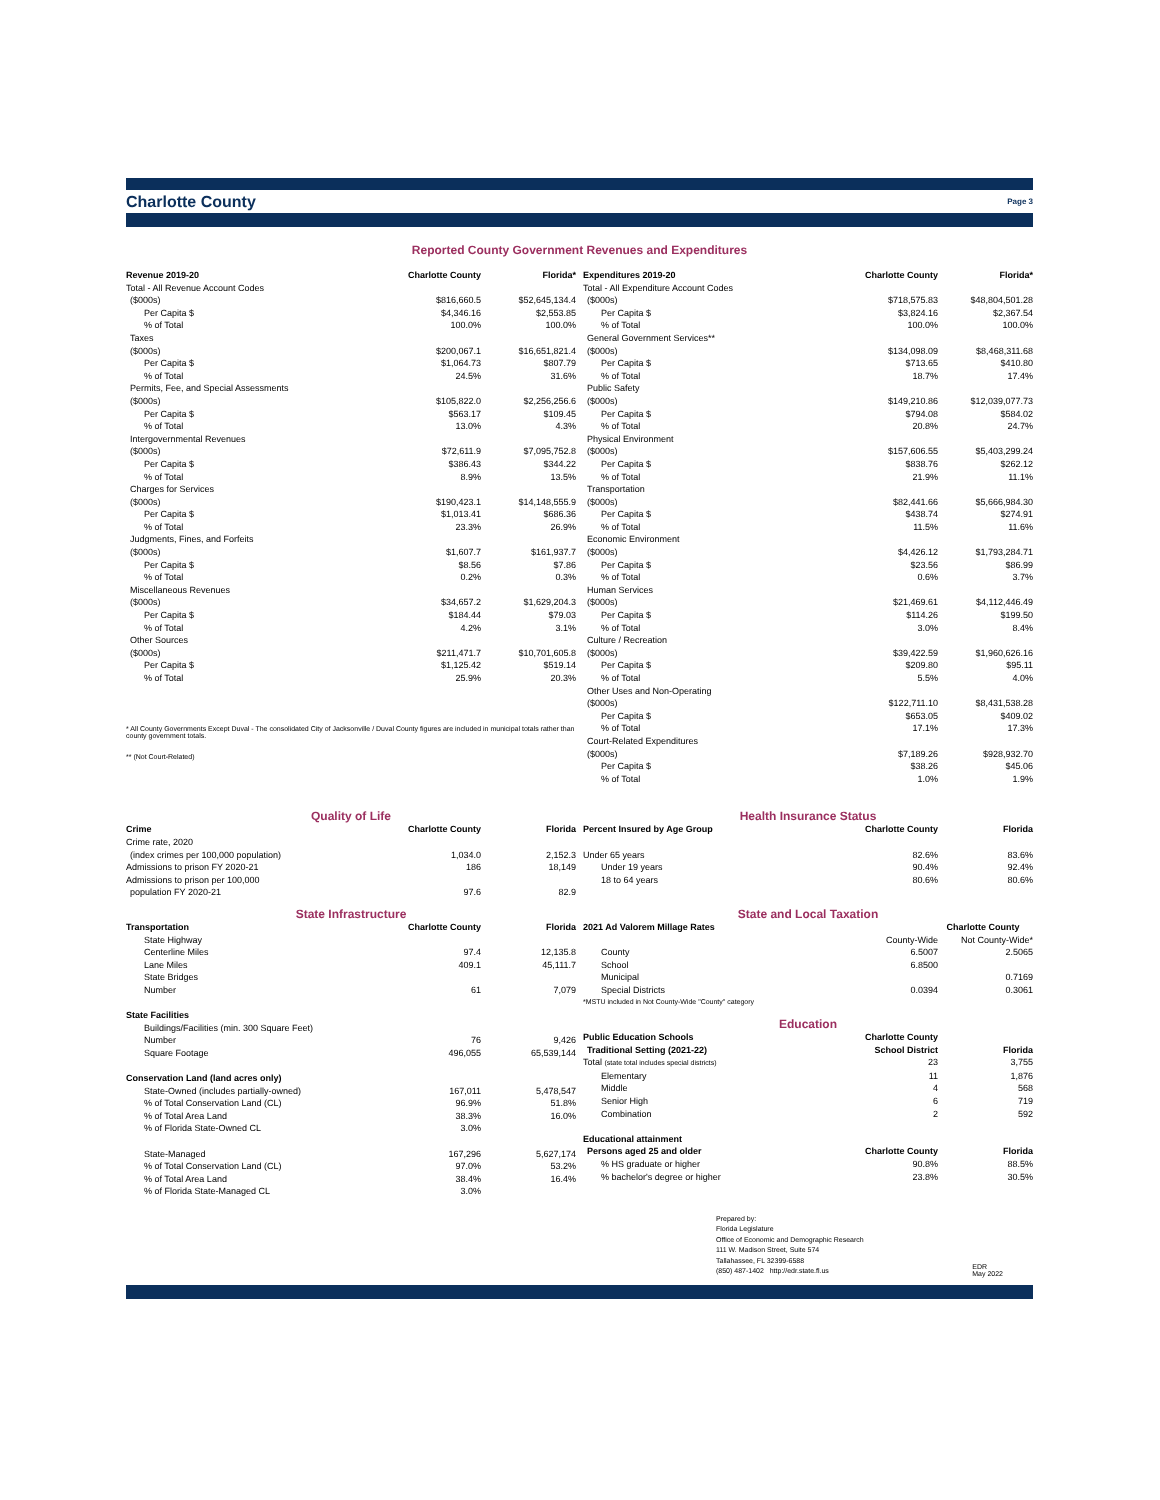Charlotte County Page 3
Reported County Government Revenues and Expenditures
| Revenue 2019-20 | Charlotte County | Florida* |
| --- | --- | --- |
| Total - All Revenue Account Codes | | |
| ($000s) | $816,660.5 | $52,645,134.4 |
| Per Capita $ | $4,346.16 | $2,553.85 |
| % of Total | 100.0% | 100.0% |
| Taxes | | |
| ($000s) | $200,067.1 | $16,651,821.4 |
| Per Capita $ | $1,064.73 | $807.79 |
| % of Total | 24.5% | 31.6% |
| Permits, Fee, and Special Assessments | | |
| ($000s) | $105,822.0 | $2,256,256.6 |
| Per Capita $ | $563.17 | $109.45 |
| % of Total | 13.0% | 4.3% |
| Intergovernmental Revenues | | |
| ($000s) | $72,611.9 | $7,095,752.8 |
| Per Capita $ | $386.43 | $344.22 |
| % of Total | 8.9% | 13.5% |
| Charges for Services | | |
| ($000s) | $190,423.1 | $14,148,555.9 |
| Per Capita $ | $1,013.41 | $686.36 |
| % of Total | 23.3% | 26.9% |
| Judgments, Fines, and Forfeits | | |
| ($000s) | $1,607.7 | $161,937.7 |
| Per Capita $ | $8.56 | $7.86 |
| % of Total | 0.2% | 0.3% |
| Miscellaneous Revenues | | |
| ($000s) | $34,657.2 | $1,629,204.3 |
| Per Capita $ | $184.44 | $79.03 |
| % of Total | 4.2% | 3.1% |
| Other Sources | | |
| ($000s) | $211,471.7 | $10,701,605.8 |
| Per Capita $ | $1,125.42 | $519.14 |
| % of Total | 25.9% | 20.3% |
* All County Governments Except Duval - The consolidated City of Jacksonville / Duval County figures are included in municipal totals rather than county government totals.
** (Not Court-Related)
| Expenditures 2019-20 | Charlotte County | Florida* |
| --- | --- | --- |
| Total - All Expenditure Account Codes | | |
| ($000s) | $718,575.83 | $48,804,501.28 |
| Per Capita $ | $3,824.16 | $2,367.54 |
| % of Total | 100.0% | 100.0% |
| General Government Services** | | |
| ($000s) | $134,098.09 | $8,468,311.68 |
| Per Capita $ | $713.65 | $410.80 |
| % of Total | 18.7% | 17.4% |
| Public Safety | | |
| ($000s) | $149,210.86 | $12,039,077.73 |
| Per Capita $ | $794.08 | $584.02 |
| % of Total | 20.8% | 24.7% |
| Physical Environment | | |
| ($000s) | $157,606.55 | $5,403,299.24 |
| Per Capita $ | $838.76 | $262.12 |
| % of Total | 21.9% | 11.1% |
| Transportation | | |
| ($000s) | $82,441.66 | $5,666,984.30 |
| Per Capita $ | $438.74 | $274.91 |
| % of Total | 11.5% | 11.6% |
| Economic Environment | | |
| ($000s) | $4,426.12 | $1,793,284.71 |
| Per Capita $ | $23.56 | $86.99 |
| % of Total | 0.6% | 3.7% |
| Human Services | | |
| ($000s) | $21,469.61 | $4,112,446.49 |
| Per Capita $ | $114.26 | $199.50 |
| % of Total | 3.0% | 8.4% |
| Culture / Recreation | | |
| ($000s) | $39,422.59 | $1,960,626.16 |
| Per Capita $ | $209.80 | $95.11 |
| % of Total | 5.5% | 4.0% |
| Other Uses and Non-Operating | | |
| ($000s) | $122,711.10 | $8,431,538.28 |
| Per Capita $ | $653.05 | $409.02 |
| % of Total | 17.1% | 17.3% |
| Court-Related Expenditures | | |
| ($000s) | $7,189.26 | $928,932.70 |
| Per Capita $ | $38.26 | $45.06 |
| % of Total | 1.0% | 1.9% |
Quality of Life
| Crime | Charlotte County | Florida |
| --- | --- | --- |
| Crime rate, 2020 | | |
| (index crimes per 100,000 population) | 1,034.0 | 2,152.3 |
| Admissions to prison FY 2020-21 | 186 | 18,149 |
| Admissions to prison per 100,000 | | |
| population FY 2020-21 | 97.6 | 82.9 |
State Infrastructure
| Transportation | Charlotte County | Florida |
| --- | --- | --- |
| State Highway | | |
| Centerline Miles | 97.4 | 12,135.8 |
| Lane Miles | 409.1 | 45,111.7 |
| State Bridges | | |
| Number | 61 | 7,079 |
| State Facilities | | |
| Buildings/Facilities (min. 300 Square Feet) | | |
| Number | 76 | 9,426 |
| Square Footage | 496,055 | 65,539,144 |
| Conservation Land (land acres only) | | |
| State-Owned (includes partially-owned) | 167,011 | 5,478,547 |
| % of Total Conservation Land (CL) | 96.9% | 51.8% |
| % of Total Area Land | 38.3% | 16.0% |
| % of Florida State-Owned CL | 3.0% | |
| State-Managed | 167,296 | 5,627,174 |
| % of Total Conservation Land (CL) | 97.0% | 53.2% |
| % of Total Area Land | 38.4% | 16.4% |
| % of Florida State-Managed CL | 3.0% | |
Health Insurance Status
| Percent Insured by Age Group | Charlotte County | Florida |
| --- | --- | --- |
| Under 65 years | 82.6% | 83.6% |
| Under 19 years | 90.4% | 92.4% |
| 18 to 64 years | 80.6% | 80.6% |
State and Local Taxation
| 2021 Ad Valorem Millage Rates | Charlotte County | |
| --- | --- | --- |
| | County-Wide | Not County-Wide* |
| County | 6.5007 | 2.5065 |
| School | 6.8500 | |
| Municipal | | 0.7169 |
| Special Districts | 0.0394 | 0.3061 |
| *MSTU included in Not County-Wide "County" category | | |
Education
| Public Education Schools | Charlotte County | |
| --- | --- | --- |
| Traditional Setting (2021-22) | School District | Florida |
| Total (state total includes special districts) | 23 | 3,755 |
| Elementary | 11 | 1,876 |
| Middle | 4 | 568 |
| Senior High | 6 | 719 |
| Combination | 2 | 592 |
| Educational attainment | | |
| Persons aged 25 and older | Charlotte County | Florida |
| % HS graduate or higher | 90.8% | 88.5% |
| % bachelor's degree or higher | 23.8% | 30.5% |
Prepared by:
Florida Legislature
Office of Economic and Demographic Research
111 W. Madison Street, Suite 574
Tallahassee, FL 32399-6588
(850) 487-1402 http://edr.state.fl.us
EDR
May 2022